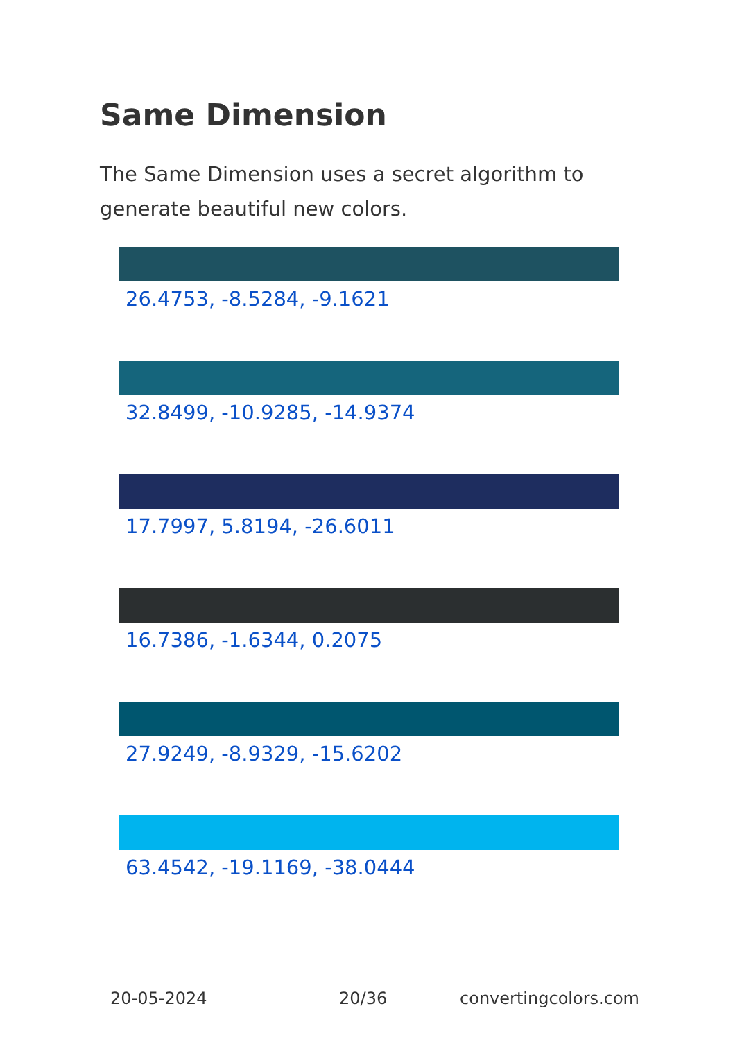Same Dimension
The Same Dimension uses a secret algorithm to generate beautiful new colors.
26.4753, -8.5284, -9.1621
32.8499, -10.9285, -14.9374
17.7997, 5.8194, -26.6011
16.7386, -1.6344, 0.2075
27.9249, -8.9329, -15.6202
63.4542, -19.1169, -38.0444
20-05-2024 20/36 convertingcolors.com